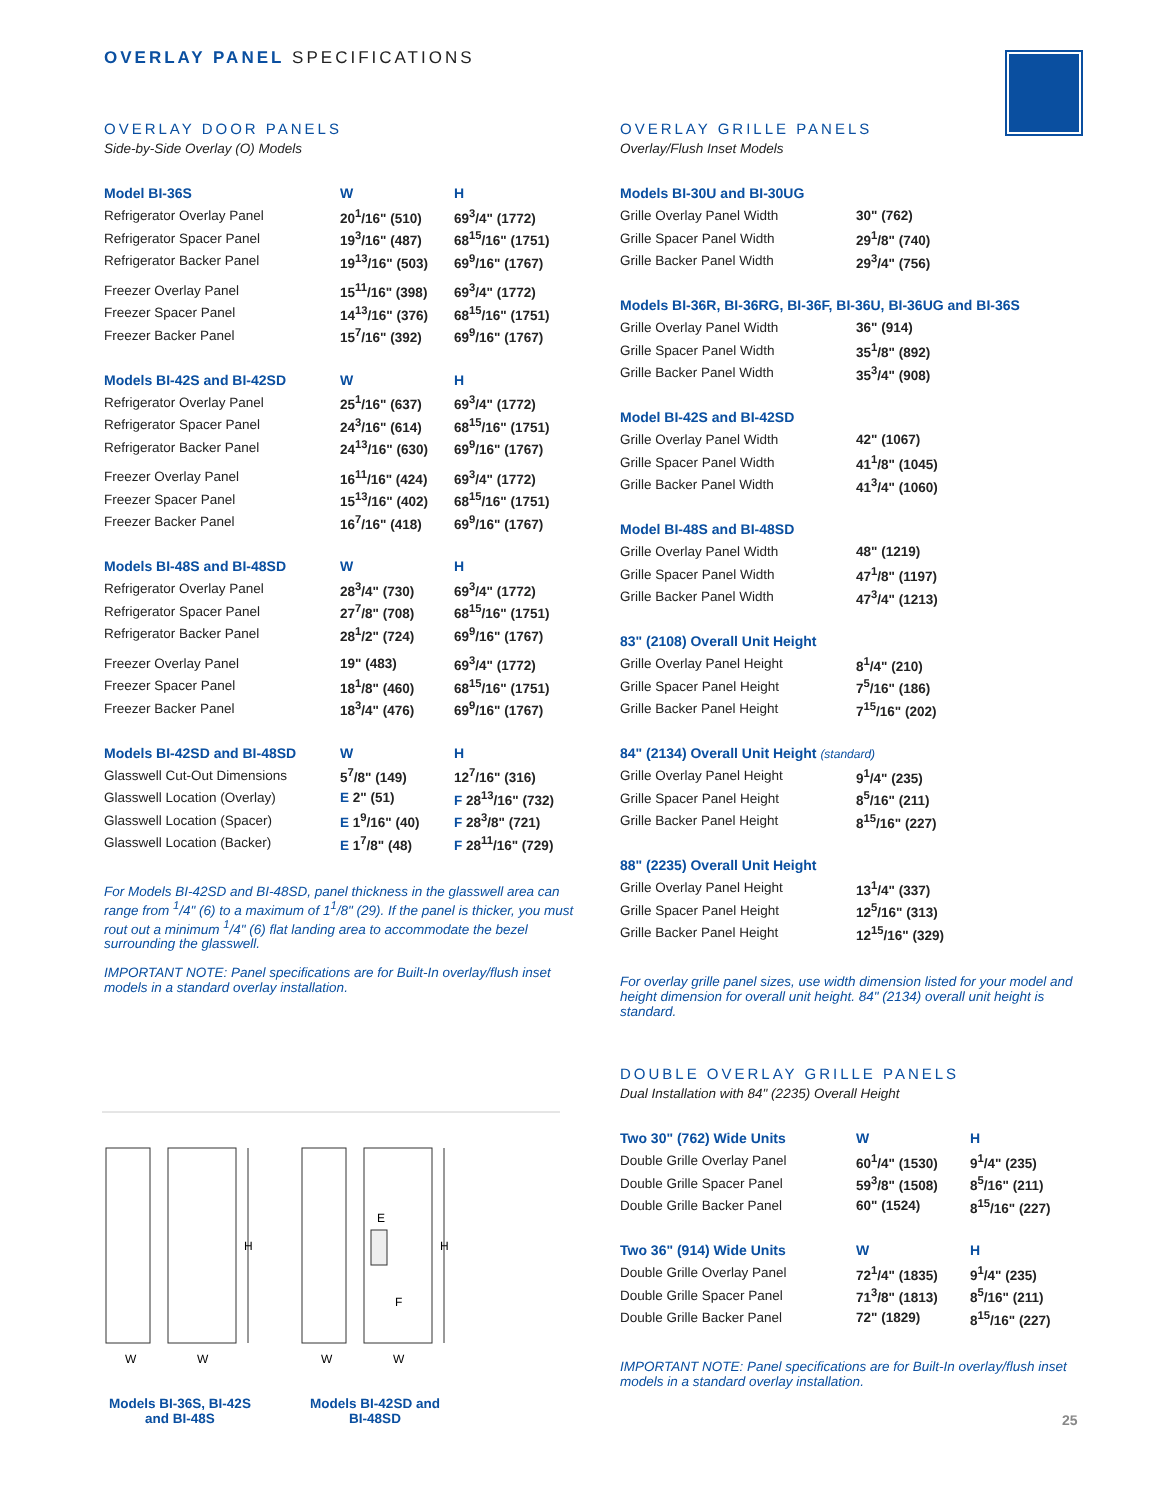OVERLAY PANEL SPECIFICATIONS
OVERLAY DOOR PANELS
Side-by-Side Overlay (O) Models
| Model BI-36S | W | H |
| --- | --- | --- |
| Refrigerator Overlay Panel | 20<sup>1</sup>/16" (510) | 69<sup>3</sup>/4" (1772) |
| Refrigerator Spacer Panel | 19<sup>3</sup>/16" (487) | 68<sup>15</sup>/16" (1751) |
| Refrigerator Backer Panel | 19<sup>13</sup>/16" (503) | 69<sup>9</sup>/16" (1767) |
| Freezer Overlay Panel | 15<sup>11</sup>/16" (398) | 69<sup>3</sup>/4" (1772) |
| Freezer Spacer Panel | 14<sup>13</sup>/16" (376) | 68<sup>15</sup>/16" (1751) |
| Freezer Backer Panel | 15<sup>7</sup>/16" (392) | 69<sup>9</sup>/16" (1767) |
| Models BI-42S and BI-42SD | W | H |
| Refrigerator Overlay Panel | 25<sup>1</sup>/16" (637) | 69<sup>3</sup>/4" (1772) |
| Refrigerator Spacer Panel | 24<sup>3</sup>/16" (614) | 68<sup>15</sup>/16" (1751) |
| Refrigerator Backer Panel | 24<sup>13</sup>/16" (630) | 69<sup>9</sup>/16" (1767) |
| Freezer Overlay Panel | 16<sup>11</sup>/16" (424) | 69<sup>3</sup>/4" (1772) |
| Freezer Spacer Panel | 15<sup>13</sup>/16" (402) | 68<sup>15</sup>/16" (1751) |
| Freezer Backer Panel | 16<sup>7</sup>/16" (418) | 69<sup>9</sup>/16" (1767) |
| Models BI-48S and BI-48SD | W | H |
| Refrigerator Overlay Panel | 28<sup>3</sup>/4" (730) | 69<sup>3</sup>/4" (1772) |
| Refrigerator Spacer Panel | 27<sup>7</sup>/8" (708) | 68<sup>15</sup>/16" (1751) |
| Refrigerator Backer Panel | 28<sup>1</sup>/2" (724) | 69<sup>9</sup>/16" (1767) |
| Freezer Overlay Panel | 19" (483) | 69<sup>3</sup>/4" (1772) |
| Freezer Spacer Panel | 18<sup>1</sup>/8" (460) | 68<sup>15</sup>/16" (1751) |
| Freezer Backer Panel | 18<sup>3</sup>/4" (476) | 69<sup>9</sup>/16" (1767) |
| Models BI-42SD and BI-48SD | W | H |
| Glasswell Cut-Out Dimensions | 5<sup>7</sup>/8" (149) | 12<sup>7</sup>/16" (316) |
| Glasswell Location (Overlay) | E 2" (51) | F 28<sup>13</sup>/16" (732) |
| Glasswell Location (Spacer) | E 1<sup>9</sup>/16" (40) | F 28<sup>3</sup>/8" (721) |
| Glasswell Location (Backer) | E 1<sup>7</sup>/8" (48) | F 28<sup>11</sup>/16" (729) |
For Models BI-42SD and BI-48SD, panel thickness in the glasswell area can range from <sup>1</sup>/4" (6) to a maximum of 1<sup>1</sup>/8" (29). If the panel is thicker, you must rout out a minimum <sup>1</sup>/4" (6) flat landing area to accommodate the bezel surrounding the glasswell.
IMPORTANT NOTE: Panel specifications are for Built-In overlay/flush inset models in a standard overlay installation.
W
W
W
W
H
H
E
F
Models BI-36S, BI-42S and BI-48S
Models BI-42SD and BI-48SD
OVERLAY GRILLE PANELS
Overlay/Flush Inset Models
| Models BI-30U and BI-30UG | |
| --- | --- |
| Grille Overlay Panel Width | 30" (762) |
| Grille Spacer Panel Width | 29<sup>1</sup>/8" (740) |
| Grille Backer Panel Width | 29<sup>3</sup>/4" (756) |
| Models BI-36R, BI-36RG, BI-36F, BI-36U, BI-36UG and BI-36S | |
| Grille Overlay Panel Width | 36" (914) |
| Grille Spacer Panel Width | 35<sup>1</sup>/8" (892) |
| Grille Backer Panel Width | 35<sup>3</sup>/4" (908) |
| Model BI-42S and BI-42SD | |
| Grille Overlay Panel Width | 42" (1067) |
| Grille Spacer Panel Width | 41<sup>1</sup>/8" (1045) |
| Grille Backer Panel Width | 41<sup>3</sup>/4" (1060) |
| Model BI-48S and BI-48SD | |
| Grille Overlay Panel Width | 48" (1219) |
| Grille Spacer Panel Width | 47<sup>1</sup>/8" (1197) |
| Grille Backer Panel Width | 47<sup>3</sup>/4" (1213) |
| 83" (2108) Overall Unit Height | |
| Grille Overlay Panel Height | 8<sup>1</sup>/4" (210) |
| Grille Spacer Panel Height | 7<sup>5</sup>/16" (186) |
| Grille Backer Panel Height | 7<sup>15</sup>/16" (202) |
| 84" (2134) Overall Unit Height (standard) | |
| Grille Overlay Panel Height | 9<sup>1</sup>/4" (235) |
| Grille Spacer Panel Height | 8<sup>5</sup>/16" (211) |
| Grille Backer Panel Height | 8<sup>15</sup>/16" (227) |
| 88" (2235) Overall Unit Height | |
| Grille Overlay Panel Height | 13<sup>1</sup>/4" (337) |
| Grille Spacer Panel Height | 12<sup>5</sup>/16" (313) |
| Grille Backer Panel Height | 12<sup>15</sup>/16" (329) |
For overlay grille panel sizes, use width dimension listed for your model and height dimension for overall unit height. 84" (2134) overall unit height is standard.
DOUBLE OVERLAY GRILLE PANELS
Dual Installation with 84" (2235) Overall Height
| Two 30" (762) Wide Units | W | H |
| --- | --- | --- |
| Double Grille Overlay Panel | 60<sup>1</sup>/4" (1530) | 9<sup>1</sup>/4" (235) |
| Double Grille Spacer Panel | 59<sup>3</sup>/8" (1508) | 8<sup>5</sup>/16" (211) |
| Double Grille Backer Panel | 60" (1524) | 8<sup>15</sup>/16" (227) |
| Two 36" (914) Wide Units | W | H |
| Double Grille Overlay Panel | 72<sup>1</sup>/4" (1835) | 9<sup>1</sup>/4" (235) |
| Double Grille Spacer Panel | 71<sup>3</sup>/8" (1813) | 8<sup>5</sup>/16" (211) |
| Double Grille Backer Panel | 72" (1829) | 8<sup>15</sup>/16" (227) |
IMPORTANT NOTE: Panel specifications are for Built-In overlay/flush inset models in a standard overlay installation.
25